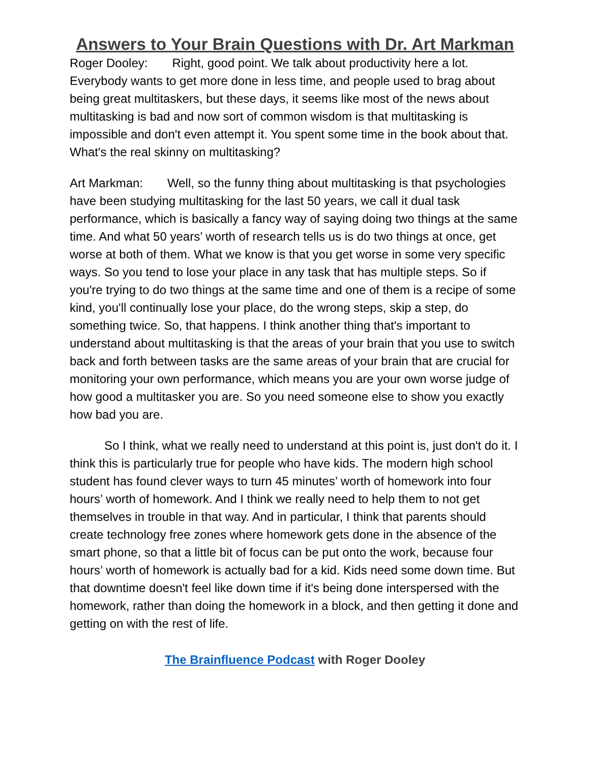Answers to Your Brain Questions with Dr. Art Markman
Roger Dooley: Right, good point. We talk about productivity here a lot. Everybody wants to get more done in less time, and people used to brag about being great multitaskers, but these days, it seems like most of the news about multitasking is bad and now sort of common wisdom is that multitasking is impossible and don't even attempt it. You spent some time in the book about that. What's the real skinny on multitasking?
Art Markman: Well, so the funny thing about multitasking is that psychologies have been studying multitasking for the last 50 years, we call it dual task performance, which is basically a fancy way of saying doing two things at the same time. And what 50 years’ worth of research tells us is do two things at once, get worse at both of them. What we know is that you get worse in some very specific ways. So you tend to lose your place in any task that has multiple steps. So if you're trying to do two things at the same time and one of them is a recipe of some kind, you'll continually lose your place, do the wrong steps, skip a step, do something twice. So, that happens. I think another thing that's important to understand about multitasking is that the areas of your brain that you use to switch back and forth between tasks are the same areas of your brain that are crucial for monitoring your own performance, which means you are your own worse judge of how good a multitasker you are. So you need someone else to show you exactly how bad you are.
So I think, what we really need to understand at this point is, just don't do it. I think this is particularly true for people who have kids. The modern high school student has found clever ways to turn 45 minutes’ worth of homework into four hours’ worth of homework. And I think we really need to help them to not get themselves in trouble in that way. And in particular, I think that parents should create technology free zones where homework gets done in the absence of the smart phone, so that a little bit of focus can be put onto the work, because four hours’ worth of homework is actually bad for a kid. Kids need some down time. But that downtime doesn't feel like down time if it's being done interspersed with the homework, rather than doing the homework in a block, and then getting it done and getting on with the rest of life.
The Brainfluence Podcast with Roger Dooley